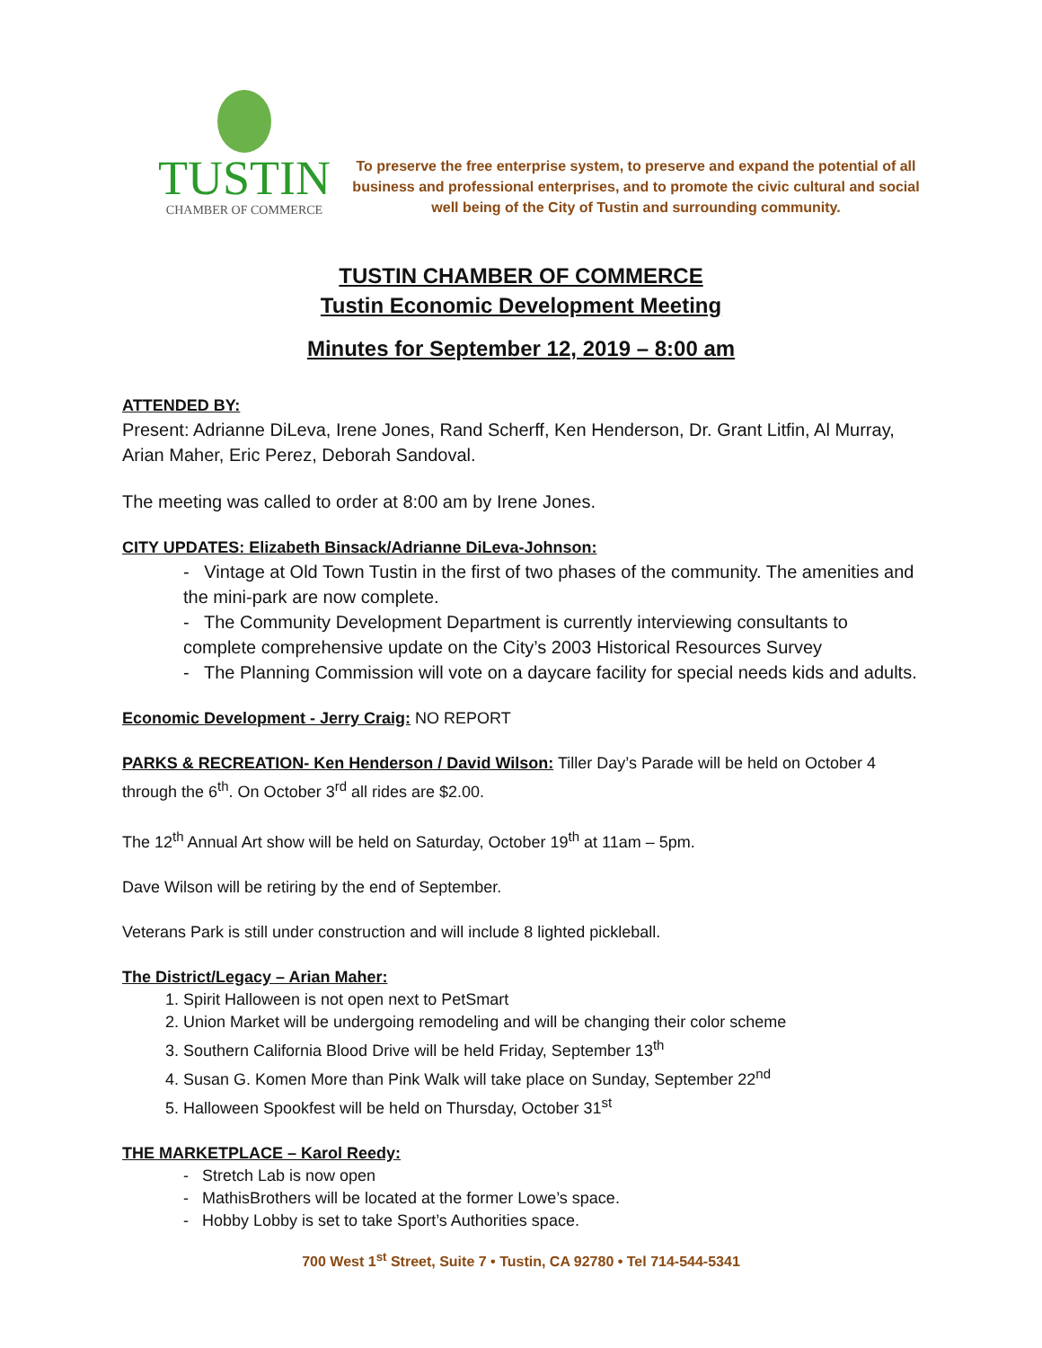TUSTIN
CHAMBER OF COMMERCE
To preserve the free enterprise system, to preserve and expand the potential of all business and professional enterprises, and to promote the civic cultural and social well being of the City of Tustin and surrounding community.
TUSTIN CHAMBER OF COMMERCE
Tustin Economic Development Meeting
Minutes for September 12, 2019 – 8:00 am
ATTENDED BY:
Present: Adrianne DiLeva, Irene Jones, Rand Scherff, Ken Henderson, Dr. Grant Litfin, Al Murray, Arian Maher, Eric Perez, Deborah Sandoval.
The meeting was called to order at 8:00 am by Irene Jones.
CITY UPDATES: Elizabeth Binsack/Adrianne DiLeva-Johnson:
- Vintage at Old Town Tustin in the first of two phases of the community. The amenities and the mini-park are now complete.
- The Community Development Department is currently interviewing consultants to complete comprehensive update on the City’s 2003 Historical Resources Survey
- The Planning Commission will vote on a daycare facility for special needs kids and adults.
Economic Development - Jerry Craig: NO REPORT
PARKS & RECREATION- Ken Henderson / David Wilson: Tiller Day’s Parade will be held on October 4 through the 6<sup>th</sup>. On October 3<sup>rd</sup> all rides are $2.00.
The 12<sup>th</sup> Annual Art show will be held on Saturday, October 19<sup>th</sup> at 11am – 5pm.
Dave Wilson will be retiring by the end of September.
Veterans Park is still under construction and will include 8 lighted pickleball.
The District/Legacy – Arian Maher:
1. Spirit Halloween is not open next to PetSmart
2. Union Market will be undergoing remodeling and will be changing their color scheme
3. Southern California Blood Drive will be held Friday, September 13<sup>th</sup>
4. Susan G. Komen More than Pink Walk will take place on Sunday, September 22<sup>nd</sup>
5. Halloween Spookfest will be held on Thursday, October 31<sup>st</sup>
THE MARKETPLACE – Karol Reedy:
- Stretch Lab is now open
- MathisBrothers will be located at the former Lowe’s space.
- Hobby Lobby is set to take Sport’s Authorities space.
700 West 1<sup>st</sup> Street, Suite 7 • Tustin, CA 92780 • Tel 714-544-5341